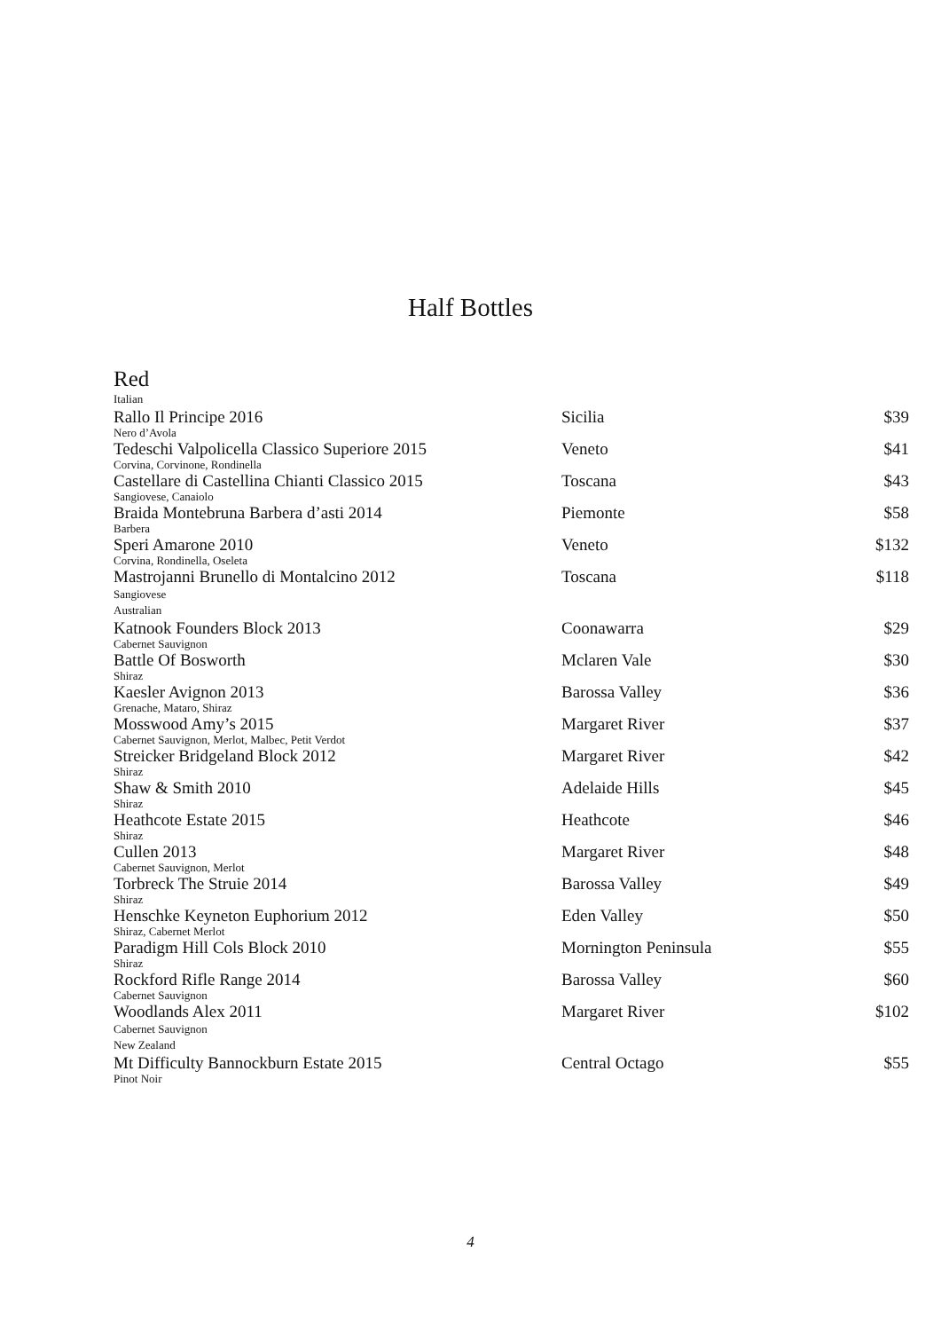Half Bottles
Red
| Italian | | |
| Rallo Il Principe 2016 | Sicilia | $39 |
| Nero d’Avola | | |
| Tedeschi Valpolicella Classico Superiore 2015 | Veneto | $41 |
| Corvina, Corvinone, Rondinella | | |
| Castellare di Castellina Chianti Classico 2015 | Toscana | $43 |
| Sangiovese, Canaiolo | | |
| Braida Montebruna Barbera d’asti 2014 | Piemonte | $58 |
| Barbera | | |
| Speri Amarone 2010 | Veneto | $132 |
| Corvina, Rondinella, Oseleta | | |
| Mastrojanni Brunello di Montalcino 2012 | Toscana | $118 |
| Sangiovese | | |
| Australian | | |
| Katnook Founders Block 2013 | Coonawarra | $29 |
| Cabernet Sauvignon | | |
| Battle Of Bosworth | Mclaren Vale | $30 |
| Shiraz | | |
| Kaesler Avignon 2013 | Barossa Valley | $36 |
| Grenache, Mataro, Shiraz | | |
| Mosswood Amy’s 2015 | Margaret River | $37 |
| Cabernet Sauvignon, Merlot, Malbec, Petit Verdot | | |
| Streicker Bridgeland Block 2012 | Margaret River | $42 |
| Shiraz | | |
| Shaw & Smith 2010 | Adelaide Hills | $45 |
| Shiraz | | |
| Heathcote Estate 2015 | Heathcote | $46 |
| Shiraz | | |
| Cullen 2013 | Margaret River | $48 |
| Cabernet Sauvignon, Merlot | | |
| Torbreck The Struie 2014 | Barossa Valley | $49 |
| Shiraz | | |
| Henschke Keyneton Euphorium 2012 | Eden Valley | $50 |
| Shiraz, Cabernet Merlot | | |
| Paradigm Hill Cols Block 2010 | Mornington Peninsula | $55 |
| Shiraz | | |
| Rockford Rifle Range 2014 | Barossa Valley | $60 |
| Cabernet Sauvignon | | |
| Woodlands Alex 2011 | Margaret River | $102 |
| Cabernet Sauvignon | | |
| New Zealand | | |
| Mt Difficulty Bannockburn Estate 2015 | Central Octago | $55 |
| Pinot Noir | | |
4